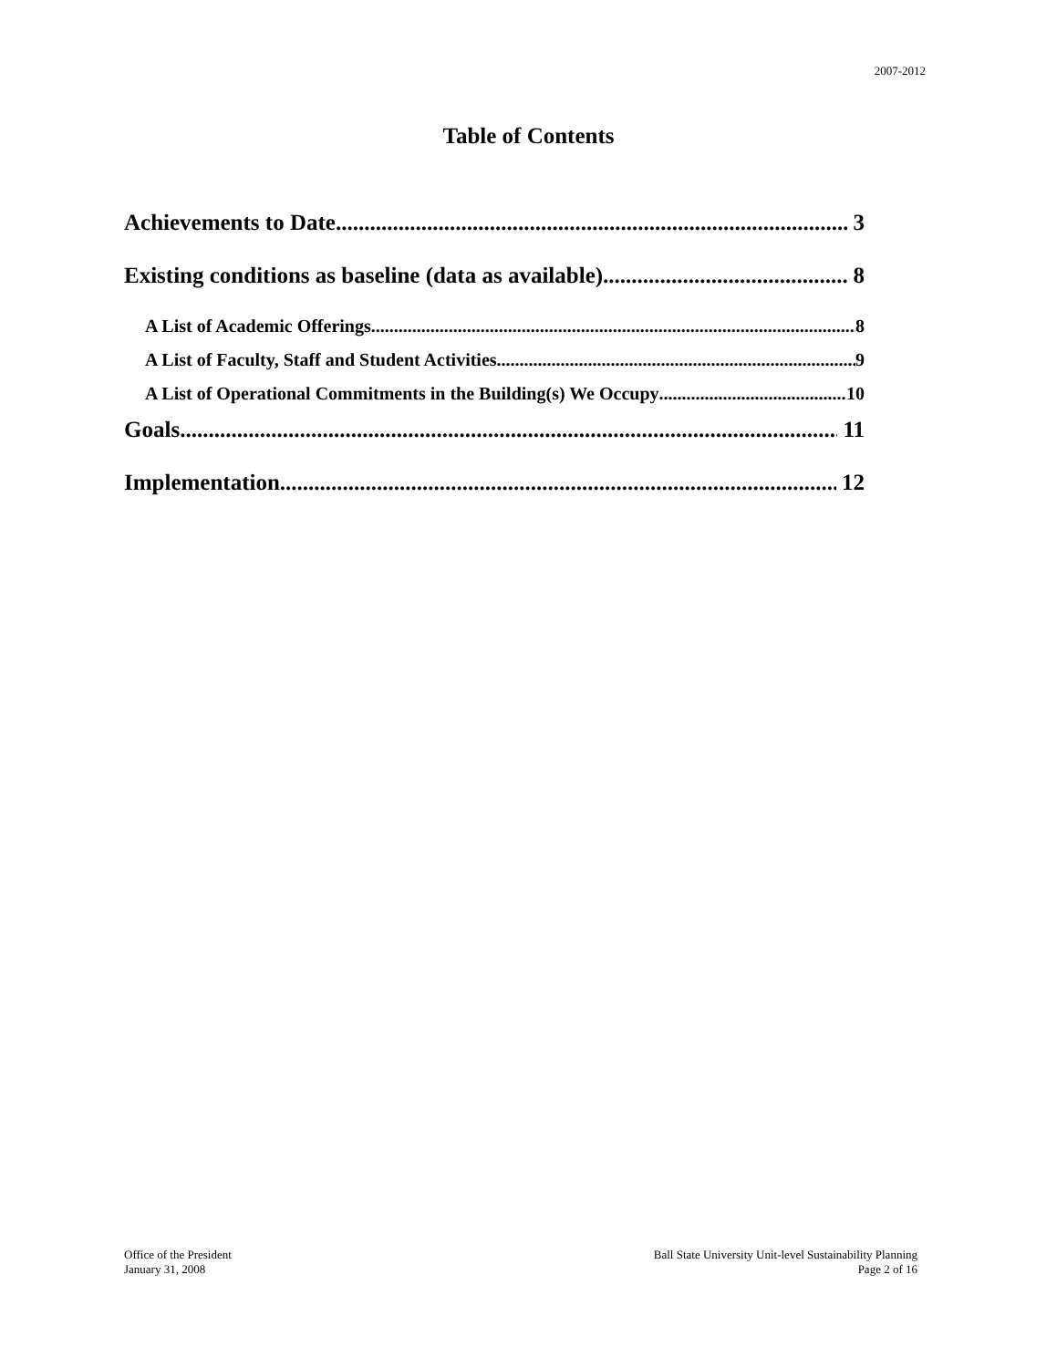2007-2012
Table of Contents
Achievements to Date 3
Existing conditions as baseline (data as available) 8
A List of Academic Offerings 8
A List of Faculty, Staff and Student Activities 9
A List of Operational Commitments in the Building(s) We Occupy 10
Goals 11
Implementation 12
Office of the President
January 31, 2008
Ball State University Unit-level Sustainability Planning
Page 2 of 16